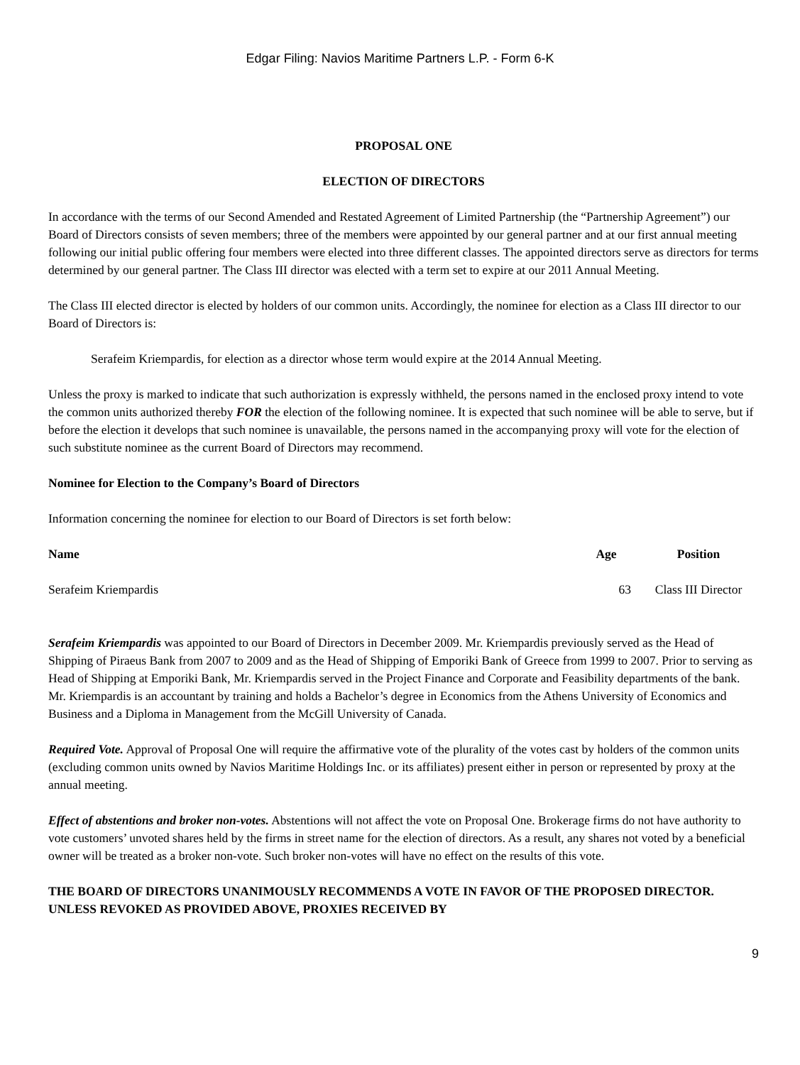Edgar Filing: Navios Maritime Partners L.P. - Form 6-K
PROPOSAL ONE
ELECTION OF DIRECTORS
In accordance with the terms of our Second Amended and Restated Agreement of Limited Partnership (the “Partnership Agreement”) our Board of Directors consists of seven members; three of the members were appointed by our general partner and at our first annual meeting following our initial public offering four members were elected into three different classes. The appointed directors serve as directors for terms determined by our general partner. The Class III director was elected with a term set to expire at our 2011 Annual Meeting.
The Class III elected director is elected by holders of our common units. Accordingly, the nominee for election as a Class III director to our Board of Directors is:
Serafeim Kriempardis, for election as a director whose term would expire at the 2014 Annual Meeting.
Unless the proxy is marked to indicate that such authorization is expressly withheld, the persons named in the enclosed proxy intend to vote the common units authorized thereby FOR the election of the following nominee. It is expected that such nominee will be able to serve, but if before the election it develops that such nominee is unavailable, the persons named in the accompanying proxy will vote for the election of such substitute nominee as the current Board of Directors may recommend.
Nominee for Election to the Company’s Board of Directors
Information concerning the nominee for election to our Board of Directors is set forth below:
| Name | Age | Position |
| --- | --- | --- |
| Serafeim Kriempardis | 63 | Class III Director |
Serafeim Kriempardis was appointed to our Board of Directors in December 2009. Mr. Kriempardis previously served as the Head of Shipping of Piraeus Bank from 2007 to 2009 and as the Head of Shipping of Emporiki Bank of Greece from 1999 to 2007. Prior to serving as Head of Shipping at Emporiki Bank, Mr. Kriempardis served in the Project Finance and Corporate and Feasibility departments of the bank. Mr. Kriempardis is an accountant by training and holds a Bachelor’s degree in Economics from the Athens University of Economics and Business and a Diploma in Management from the McGill University of Canada.
Required Vote. Approval of Proposal One will require the affirmative vote of the plurality of the votes cast by holders of the common units (excluding common units owned by Navios Maritime Holdings Inc. or its affiliates) present either in person or represented by proxy at the annual meeting.
Effect of abstentions and broker non-votes. Abstentions will not affect the vote on Proposal One. Brokerage firms do not have authority to vote customers’ unvoted shares held by the firms in street name for the election of directors. As a result, any shares not voted by a beneficial owner will be treated as a broker non-vote. Such broker non-votes will have no effect on the results of this vote.
THE BOARD OF DIRECTORS UNANIMOUSLY RECOMMENDS A VOTE IN FAVOR OF THE PROPOSED DIRECTOR. UNLESS REVOKED AS PROVIDED ABOVE, PROXIES RECEIVED BY
9